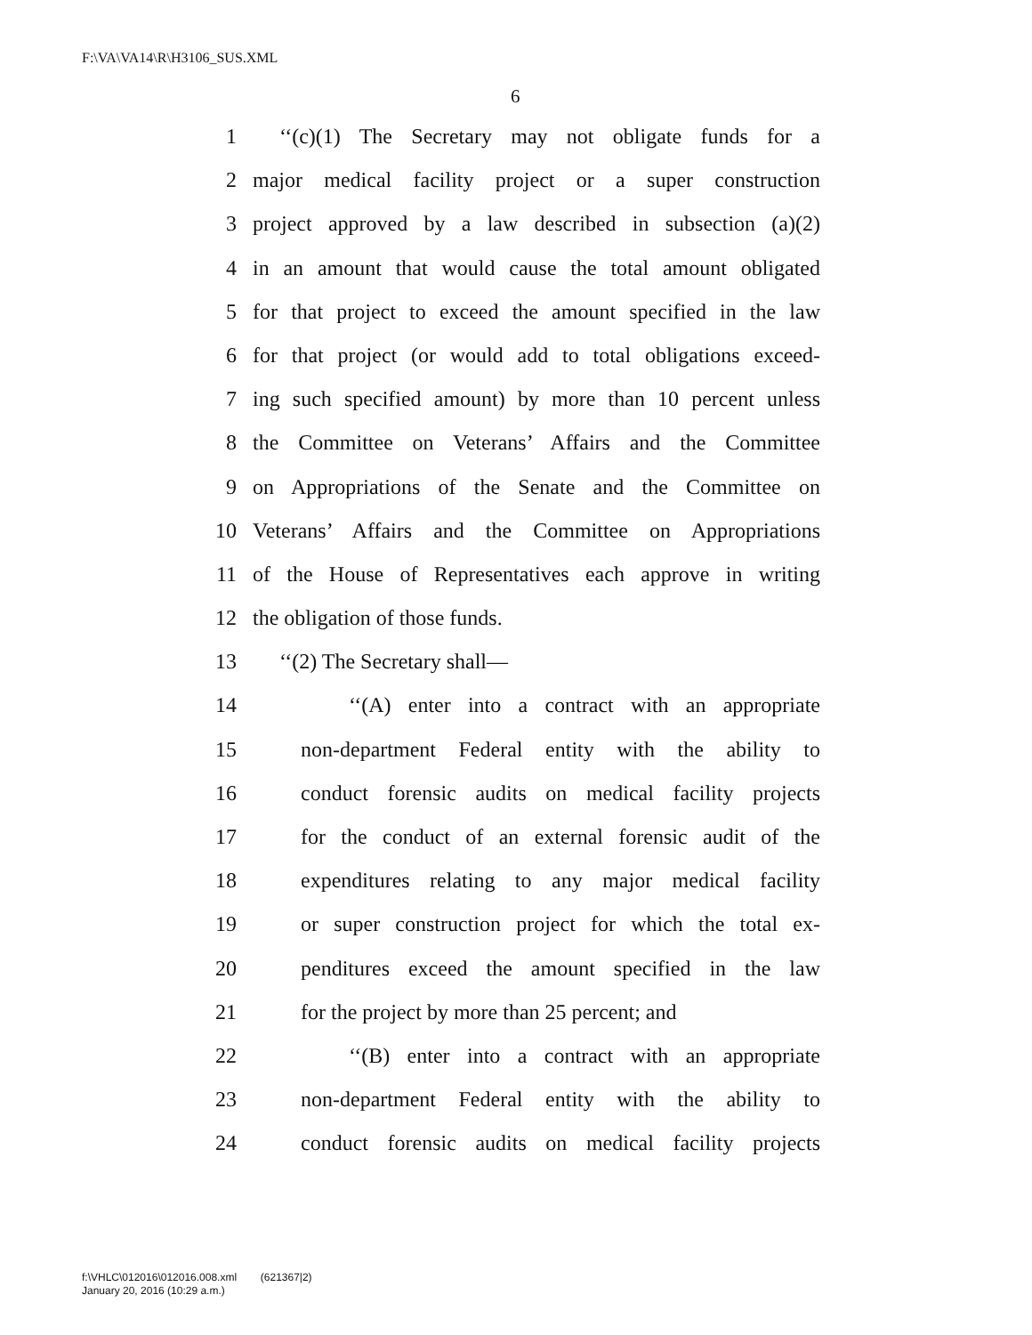F:\VA\VA14\R\H3106_SUS.XML
6
1 ‘‘(c)(1) The Secretary may not obligate funds for a
2 major medical facility project or a super construction
3 project approved by a law described in subsection (a)(2)
4 in an amount that would cause the total amount obligated
5 for that project to exceed the amount specified in the law
6 for that project (or would add to total obligations exceed-
7 ing such specified amount) by more than 10 percent unless
8 the Committee on Veterans’ Affairs and the Committee
9 on Appropriations of the Senate and the Committee on
10 Veterans’ Affairs and the Committee on Appropriations
11 of the House of Representatives each approve in writing
12 the obligation of those funds.
13 ‘‘(2) The Secretary shall—
14 ‘‘(A) enter into a contract with an appropriate
15 non-department Federal entity with the ability to
16 conduct forensic audits on medical facility projects
17 for the conduct of an external forensic audit of the
18 expenditures relating to any major medical facility
19 or super construction project for which the total ex-
20 penditures exceed the amount specified in the law
21 for the project by more than 25 percent; and
22 ‘‘(B) enter into a contract with an appropriate
23 non-department Federal entity with the ability to
24 conduct forensic audits on medical facility projects
f:\VHLC\012016\012016.008.xml (621367|2)
January 20, 2016 (10:29 a.m.)